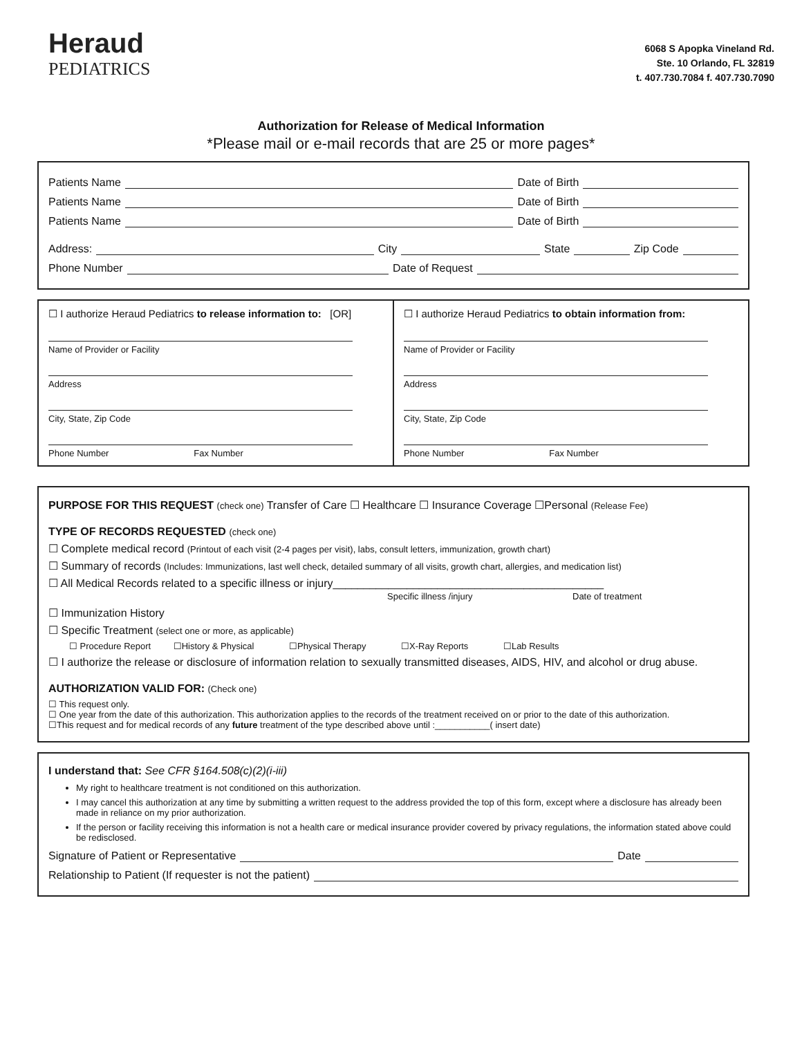Heraud
PEDIATRICS
6068 S Apopka Vineland Rd.
Ste. 10 Orlando, FL 32819
t. 407.730.7084 f. 407.730.7090
Authorization for Release of Medical Information
*Please mail or e-mail records that are 25 or more pages*
Patients Name Date of Birth
Patients Name Date of Birth
Patients Name Date of Birth
Address: City State Zip Code
Phone Number Date of Request
☐ I authorize Heraud Pediatrics to release information to: [OR]
Name of Provider or Facility
Address
City, State, Zip Code
Phone Number Fax Number
☐ I authorize Heraud Pediatrics to obtain information from:
Name of Provider or Facility
Address
City, State, Zip Code
Phone Number Fax Number
PURPOSE FOR THIS REQUEST (check one) Transfer of Care ☐ Healthcare ☐ Insurance Coverage ☐Personal (Release Fee)
TYPE OF RECORDS REQUESTED (check one)
☐ Complete medical record (Printout of each visit (2-4 pages per visit), labs, consult letters, immunization, growth chart)
☐ Summary of records (Includes: Immunizations, last well check, detailed summary of all visits, growth chart, allergies, and medication list)
☐ All Medical Records related to a specific illness or injury____________________________________________
Specific illness /injury Date of treatment
☐ Immunization History
☐ Specific Treatment (select one or more, as applicable)
☐ Procedure Report ☐History & Physical ☐Physical Therapy ☐X-Ray Reports ☐Lab Results
☐ I authorize the release or disclosure of information relation to sexually transmitted diseases, AIDS, HIV, and alcohol or drug abuse.
AUTHORIZATION VALID FOR: (Check one)
☐ This request only.
☐ One year from the date of this authorization. This authorization applies to the records of the treatment received on or prior to the date of this authorization.
☐This request and for medical records of any future treatment of the type described above until :___________( insert date)
I understand that: See CFR §164.508(c)(2)(i-iii)
My right to healthcare treatment is not conditioned on this authorization.
I may cancel this authorization at any time by submitting a written request to the address provided the top of this form, except where a disclosure has already been made in reliance on my prior authorization.
If the person or facility receiving this information is not a health care or medical insurance provider covered by privacy regulations, the information stated above could be redisclosed.
Signature of Patient or Representative Date
Relationship to Patient (If requester is not the patient)